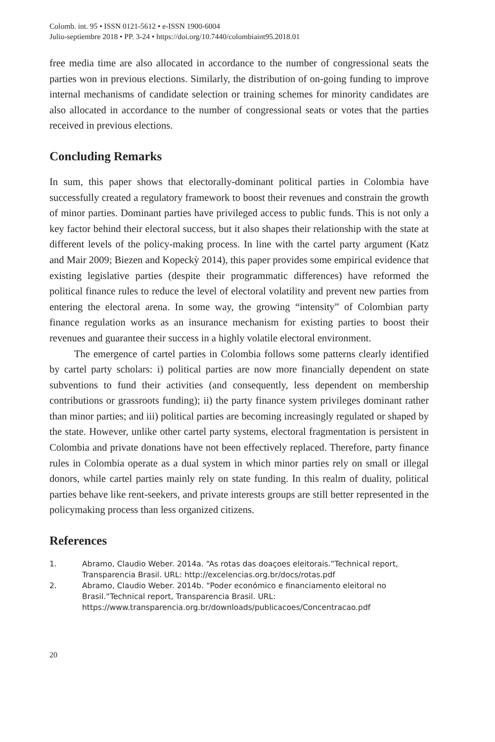Colomb. int. 95 • ISSN 0121-5612 • e-ISSN 1900-6004
Julio-septiembre 2018 • PP. 3-24 • https://doi.org/10.7440/colombiaint95.2018.01
free media time are also allocated in accordance to the number of congressional seats the parties won in previous elections. Similarly, the distribution of on-going funding to improve internal mechanisms of candidate selection or training schemes for minority candidates are also allocated in accordance to the number of congressional seats or votes that the parties received in previous elections.
Concluding Remarks
In sum, this paper shows that electorally-dominant political parties in Colombia have successfully created a regulatory framework to boost their revenues and constrain the growth of minor parties. Dominant parties have privileged access to public funds. This is not only a key factor behind their electoral success, but it also shapes their relationship with the state at different levels of the policy-making process. In line with the cartel party argument (Katz and Mair 2009; Biezen and Kopeckỳ 2014), this paper provides some empirical evidence that existing legislative parties (despite their programmatic differences) have reformed the political finance rules to reduce the level of electoral volatility and prevent new parties from entering the electoral arena. In some way, the growing “intensity” of Colombian party finance regulation works as an insurance mechanism for existing parties to boost their revenues and guarantee their success in a highly volatile electoral environment.
The emergence of cartel parties in Colombia follows some patterns clearly identified by cartel party scholars: i) political parties are now more financially dependent on state subventions to fund their activities (and consequently, less dependent on membership contributions or grassroots funding); ii) the party finance system privileges dominant rather than minor parties; and iii) political parties are becoming increasingly regulated or shaped by the state. However, unlike other cartel party systems, electoral fragmentation is persistent in Colombia and private donations have not been effectively replaced. Therefore, party finance rules in Colombia operate as a dual system in which minor parties rely on small or illegal donors, while cartel parties mainly rely on state funding. In this realm of duality, political parties behave like rent-seekers, and private interests groups are still better represented in the policymaking process than less organized citizens.
References
1. Abramo, Claudio Weber. 2014a. “As rotas das doaçoes eleitorais.”Technical report, Transparencia Brasil. URL: http://excelencias.org.br/docs/rotas.pdf
2. Abramo, Claudio Weber. 2014b. “Poder económico e financiamento eleitoral no Brasil.”Technical report, Transparencia Brasil. URL: https://www.transparencia.org.br/downloads/publicacoes/Concentracao.pdf
20